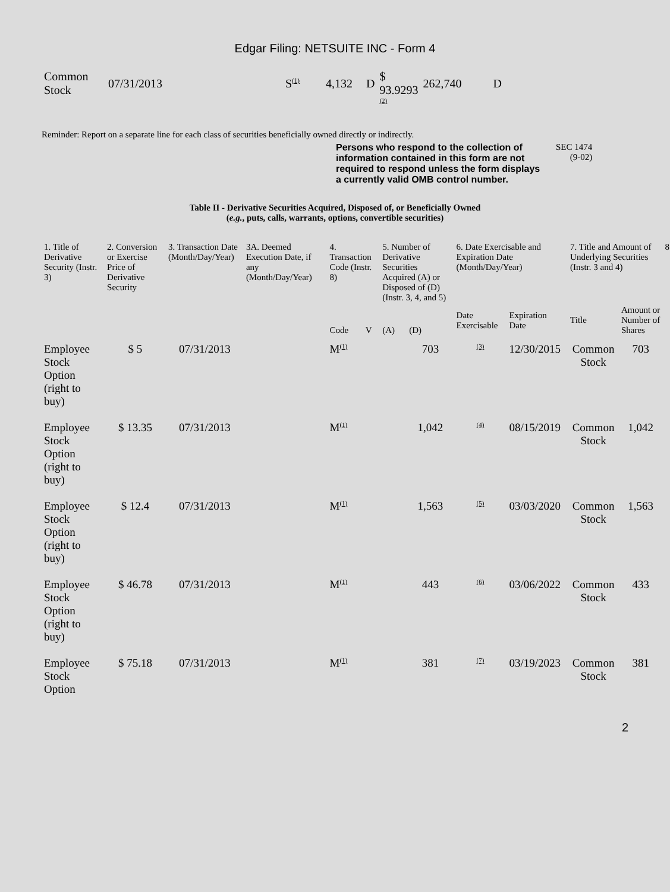Edgar Filing: NETSUITE INC - Form 4
| Common Stock | 07/31/2013 | S<sup>(1)</sup> | 4,132 | D | $ 93.9293 <sup>(2)</sup> | 262,740 | D |
Reminder: Report on a separate line for each class of securities beneficially owned directly or indirectly.
Persons who respond to the collection of information contained in this form are not required to respond unless the form displays a currently valid OMB control number.
SEC 1474
(9-02)
Table II - Derivative Securities Acquired, Disposed of, or Beneficially Owned
(e.g., puts, calls, warrants, options, convertible securities)
| 1. Title of Derivative Security (Instr. 3) | 2. Conversion or Exercise Price of Derivative Security | 3. Transaction Date (Month/Day/Year) | 3A. Deemed Execution Date, if any (Month/Day/Year) | 4. Transaction Code (Instr. 8) | | 5. Number of Derivative Securities Acquired (A) or Disposed of (D) (Instr. 3, 4, and 5) | | 6. Date Exercisable and Expiration Date (Month/Day/Year) | | 7. Title and Amount of Underlying Securities (Instr. 3 and 4) | | 8 |
| --- | --- | --- | --- | --- | --- | --- | --- | --- | --- | --- | --- | --- |
| | | | | Code | V | (A) | (D) | Date Exercisable | Expiration Date | Title | Amount or Number of Shares | |
| Employee Stock Option (right to buy) | $ 5 | 07/31/2013 | | M<sup>(1)</sup> | | | 703 | <sup>(3)</sup> | 12/30/2015 | Common Stock | 703 | |
| Employee Stock Option (right to buy) | $ 13.35 | 07/31/2013 | | M<sup>(1)</sup> | | | 1,042 | <sup>(4)</sup> | 08/15/2019 | Common Stock | 1,042 | |
| Employee Stock Option (right to buy) | $ 12.4 | 07/31/2013 | | M<sup>(1)</sup> | | | 1,563 | <sup>(5)</sup> | 03/03/2020 | Common Stock | 1,563 | |
| Employee Stock Option (right to buy) | $ 46.78 | 07/31/2013 | | M<sup>(1)</sup> | | | 443 | <sup>(6)</sup> | 03/06/2022 | Common Stock | 433 | |
| Employee Stock Option | $ 75.18 | 07/31/2013 | | M<sup>(1)</sup> | | | 381 | <sup>(7)</sup> | 03/19/2023 | Common Stock | 381 | |
2